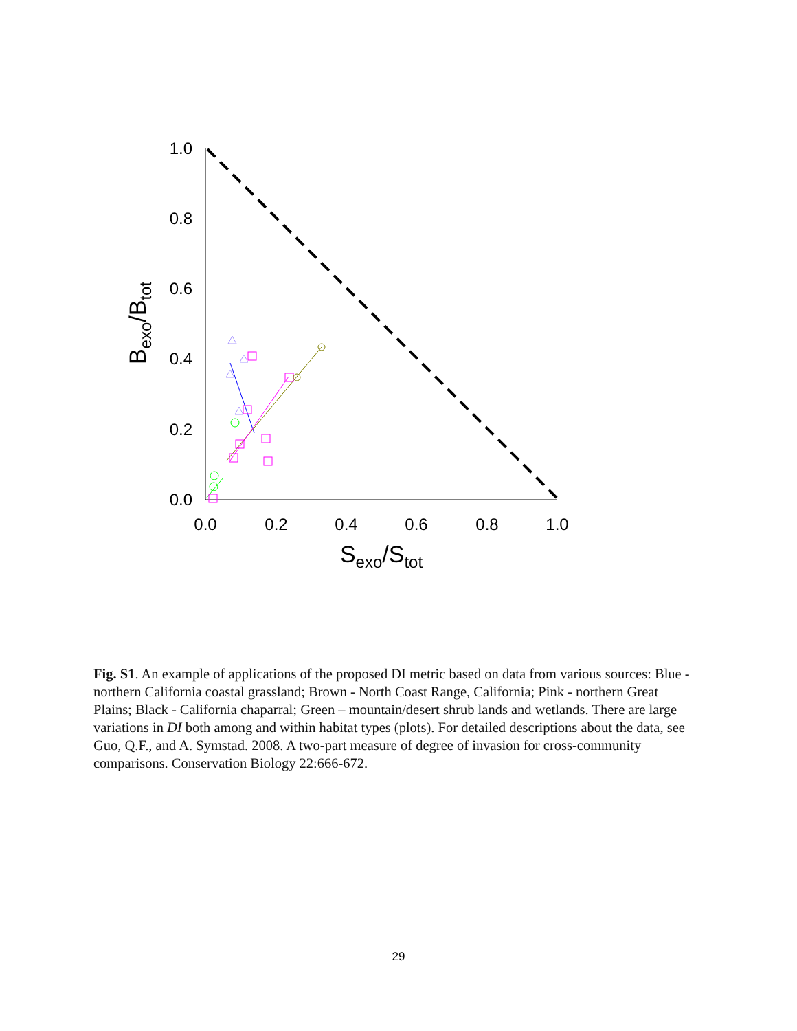1.0
0.8
0.6
0.4
0.2
0.0
0.0
0.2
0.4
0.6
0.8
1.0
Sexo/Stot
Bexo/Btot
Fig. S1. An example of applications of the proposed DI metric based on data from various sources: Blue - northern California coastal grassland; Brown - North Coast Range, California; Pink - northern Great Plains; Black - California chaparral; Green – mountain/desert shrub lands and wetlands. There are large variations in DI both among and within habitat types (plots). For detailed descriptions about the data, see Guo, Q.F., and A. Symstad. 2008. A two-part measure of degree of invasion for cross-community comparisons. Conservation Biology 22:666-672.
29